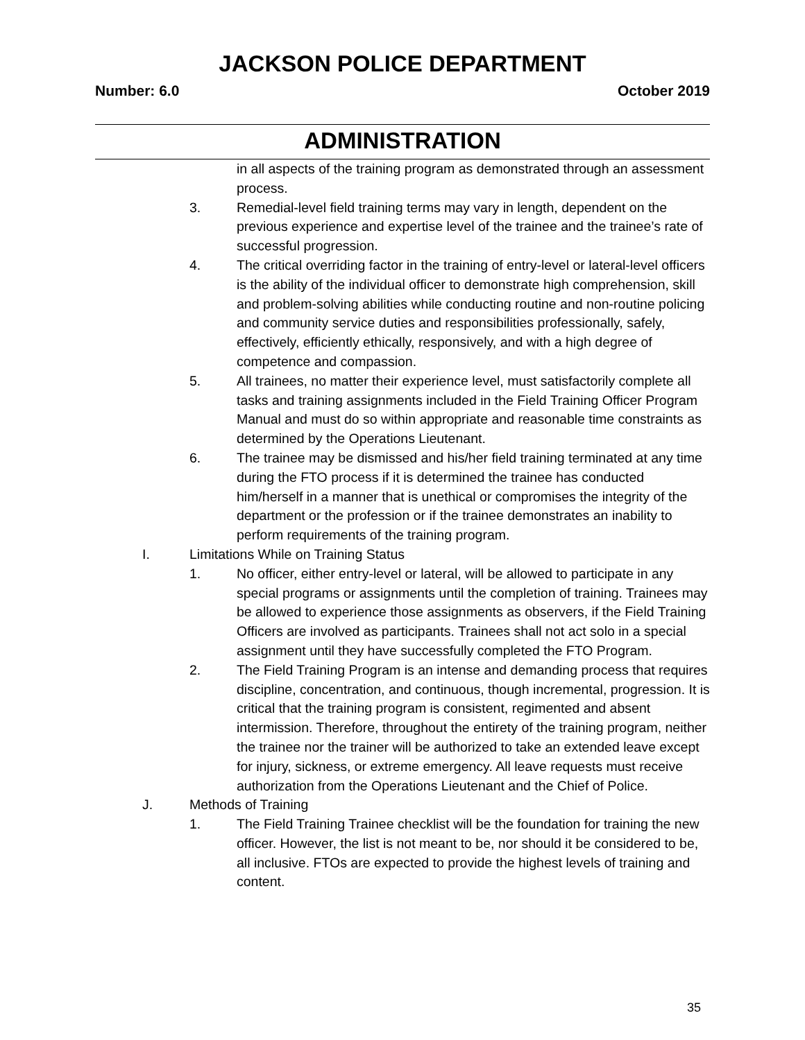JACKSON POLICE DEPARTMENT
Number: 6.0 October 2019
ADMINISTRATION
in all aspects of the training program as demonstrated through an assessment process.
3. Remedial-level field training terms may vary in length, dependent on the previous experience and expertise level of the trainee and the trainee’s rate of successful progression.
4. The critical overriding factor in the training of entry-level or lateral-level officers is the ability of the individual officer to demonstrate high comprehension, skill and problem-solving abilities while conducting routine and non-routine policing and community service duties and responsibilities professionally, safely, effectively, efficiently ethically, responsively, and with a high degree of competence and compassion.
5. All trainees, no matter their experience level, must satisfactorily complete all tasks and training assignments included in the Field Training Officer Program Manual and must do so within appropriate and reasonable time constraints as determined by the Operations Lieutenant.
6. The trainee may be dismissed and his/her field training terminated at any time during the FTO process if it is determined the trainee has conducted him/herself in a manner that is unethical or compromises the integrity of the department or the profession or if the trainee demonstrates an inability to perform requirements of the training program.
I. Limitations While on Training Status
1. No officer, either entry-level or lateral, will be allowed to participate in any special programs or assignments until the completion of training. Trainees may be allowed to experience those assignments as observers, if the Field Training Officers are involved as participants. Trainees shall not act solo in a special assignment until they have successfully completed the FTO Program.
2. The Field Training Program is an intense and demanding process that requires discipline, concentration, and continuous, though incremental, progression. It is critical that the training program is consistent, regimented and absent intermission. Therefore, throughout the entirety of the training program, neither the trainee nor the trainer will be authorized to take an extended leave except for injury, sickness, or extreme emergency. All leave requests must receive authorization from the Operations Lieutenant and the Chief of Police.
J. Methods of Training
1. The Field Training Trainee checklist will be the foundation for training the new officer. However, the list is not meant to be, nor should it be considered to be, all inclusive. FTOs are expected to provide the highest levels of training and content.
35